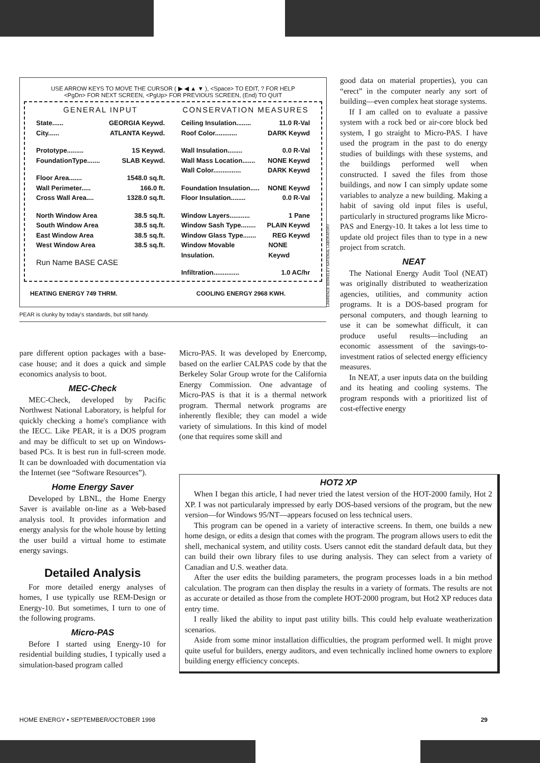USE ARROW KEYS TO MOVE THE CURSOR ( ▶ ◀ ▲ ▼ ), <Space> TO EDIT, ? FOR HELP
<PgDn> FOR NEXT SCREEN, <PgUp> FOR PREVIOUS SCREEN, (End) TO QUIT
GENERAL INPUT
State...... GEORGIA Keywd.
City...... ATLANTA Keywd.
Prototype......... 1S Keywd.
FoundationType....... SLAB Keywd.
Floor Area....... 1548.0 sq.ft.
Wall Perimeter..... 166.0 ft.
Cross Wall Area.... 1328.0 sq.ft.
North Window Area 38.5 sq.ft.
South Window Area 38.5 sq.ft.
East Window Area 38.5 sq.ft.
West Window Area 38.5 sq.ft.
Run Name BASE CASE
CONSERVATION MEASURES
Ceiling Insulation........ 11.0 R-Val
Roof Color............ DARK Keywd
Wall Insulation........ 0.0 R-Val
Wall Mass Location....... NONE Keywd
Wall Color............... DARK Keywd
Foundation Insulation..... NONE Keywd
Floor Insulation........ 0.0 R-Val
Window Layers........... 1 Pane
Window Sash Type........ PLAIN Keywd
Window Glass Type....... REG Keywd
Window Movable Insulation. NONE Keywd
Infiltration.............. 1.0 AC/hr
HEATING ENERGY 749 THRM. COOLING ENERGY 2968 KWH.
LAWRENCE BERKELEY NATIONAL LABORATORY
PEAR is clunky by today's standards, but still handy.
good data on material properties), you can “erect” in the computer nearly any sort of building—even complex heat storage systems.
If I am called on to evaluate a passive system with a rock bed or air-core block bed system, I go straight to Micro-PAS. I have used the program in the past to do energy studies of buildings with these systems, and the buildings performed well when constructed. I saved the files from those buildings, and now I can simply update some variables to analyze a new building. Making a habit of saving old input files is useful, particularly in structured programs like Micro-PAS and Energy-10. It takes a lot less time to update old project files than to type in a new project from scratch.
NEAT
The National Energy Audit Tool (NEAT) was originally distributed to weatherization agencies, utilities, and community action programs. It is a DOS-based program for personal computers, and though learning to use it can be somewhat difficult, it can produce useful results—including an economic assessment of the savings-to-investment ratios of selected energy efficiency measures.
In NEAT, a user inputs data on the building and its heating and cooling systems. The program responds with a prioritized list of cost-effective energy
pare different option packages with a base-case house; and it does a quick and simple economics analysis to boot.
MEC-Check
MEC-Check, developed by Pacific Northwest National Laboratory, is helpful for quickly checking a home's compliance with the IECC. Like PEAR, it is a DOS program and may be difficult to set up on Windows-based PCs. It is best run in full-screen mode. It can be downloaded with documentation via the Internet (see “Software Resources”).
Home Energy Saver
Developed by LBNL, the Home Energy Saver is available on-line as a Web-based analysis tool. It provides information and energy analysis for the whole house by letting the user build a virtual home to estimate energy savings.
Detailed Analysis
For more detailed energy analyses of homes, I use typically use REM-Design or Energy-10. But sometimes, I turn to one of the following programs.
Micro-PAS
Before I started using Energy-10 for residential building studies, I typically used a simulation-based program called
Micro-PAS. It was developed by Enercomp, based on the earlier CALPAS code by that the Berkeley Solar Group wrote for the California Energy Commission. One advantage of Micro-PAS is that it is a thermal network program. Thermal network programs are inherently flexible; they can model a wide variety of simulations. In this kind of model (one that requires some skill and
HOT2 XP
When I began this article, I had never tried the latest version of the HOT-2000 family, Hot 2 XP. I was not particularaly impressed by early DOS-based versions of the program, but the new version—for Windows 95/NT—appears focused on less technical users.
This program can be opened in a variety of interactive screens. In them, one builds a new home design, or edits a design that comes with the program. The program allows users to edit the shell, mechanical system, and utility costs. Users cannot edit the standard default data, but they can build their own library files to use during analysis. They can select from a variety of Canadian and U.S. weather data.
After the user edits the building parameters, the program processes loads in a bin method calculation. The program can then display the results in a variety of formats. The results are not as accurate or detailed as those from the complete HOT-2000 program, but Hot2 XP reduces data entry time.
I really liked the ability to input past utility bills. This could help evaluate weatherization scenarios.
Aside from some minor installation difficulties, the program performed well. It might prove quite useful for builders, energy auditors, and even technically inclined home owners to explore building energy efficiency concepts.
HOME ENERGY • SEPTEMBER/OCTOBER 1998 29